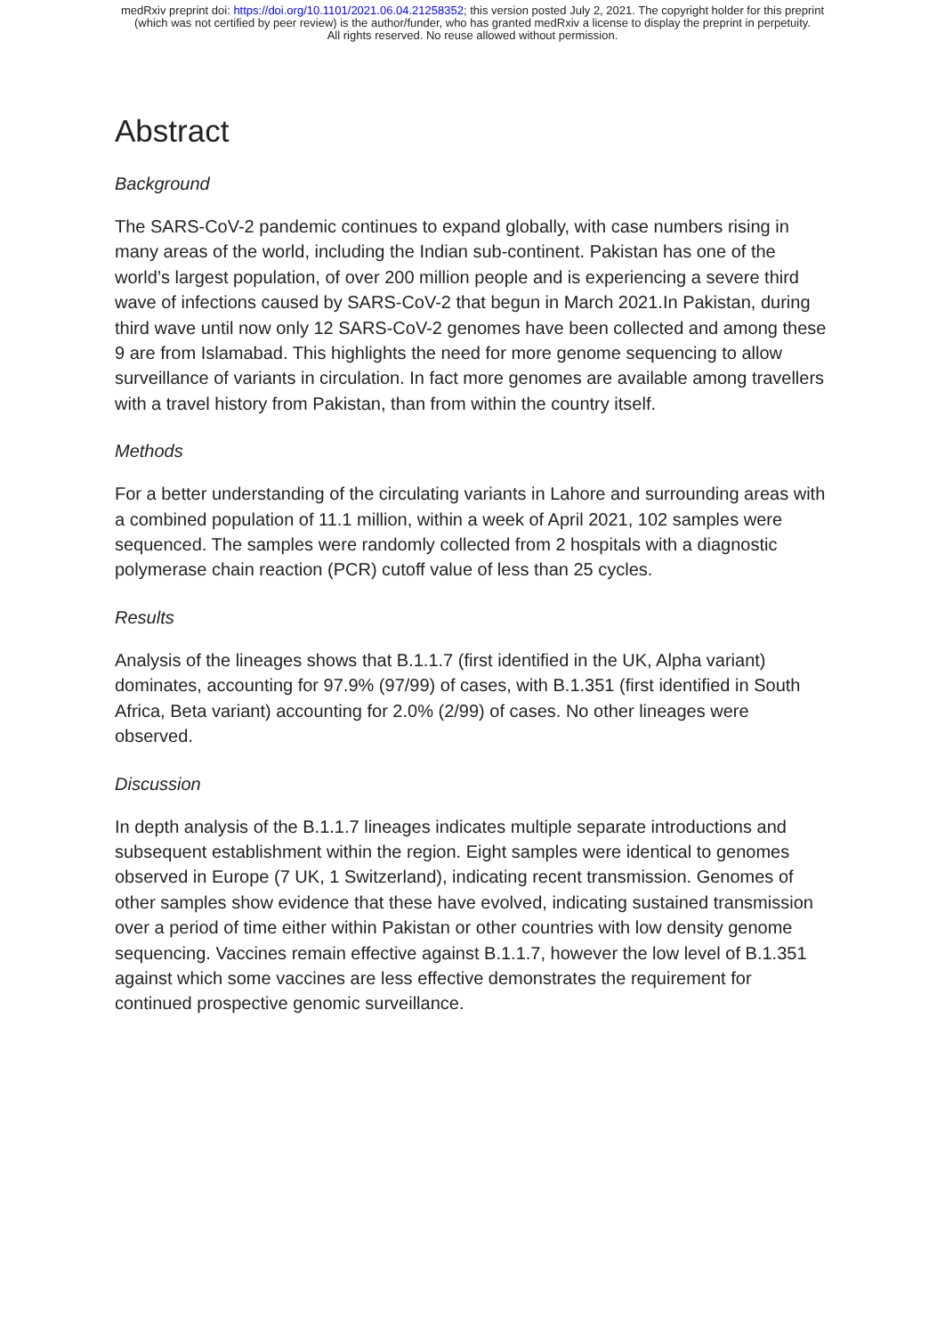medRxiv preprint doi: https://doi.org/10.1101/2021.06.04.21258352; this version posted July 2, 2021. The copyright holder for this preprint
(which was not certified by peer review) is the author/funder, who has granted medRxiv a license to display the preprint in perpetuity.
All rights reserved. No reuse allowed without permission.
Abstract
Background
The SARS-CoV-2 pandemic continues to expand globally, with case numbers rising in many areas of the world, including the Indian sub-continent. Pakistan has one of the world’s largest population, of over 200 million people and is experiencing a severe third wave of infections caused by SARS-CoV-2 that begun in March 2021.In Pakistan, during third wave until now only 12 SARS-CoV-2 genomes have been collected and among these 9 are from Islamabad. This highlights the need for more genome sequencing to allow surveillance of variants in circulation. In fact more genomes are available among travellers with a travel history from Pakistan, than from within the country itself.
Methods
For a better understanding of the circulating variants in Lahore and surrounding areas with a combined population of 11.1 million, within a week of April 2021, 102 samples were sequenced. The samples were randomly collected from 2 hospitals with a diagnostic polymerase chain reaction (PCR) cutoff value of less than 25 cycles.
Results
Analysis of the lineages shows that B.1.1.7 (first identified in the UK, Alpha variant) dominates, accounting for 97.9% (97/99) of cases, with B.1.351 (first identified in South Africa, Beta variant) accounting for 2.0% (2/99) of cases. No other lineages were observed.
Discussion
In depth analysis of the B.1.1.7 lineages indicates multiple separate introductions and subsequent establishment within the region. Eight samples were identical to genomes observed in Europe (7 UK, 1 Switzerland), indicating recent transmission. Genomes of other samples show evidence that these have evolved, indicating sustained transmission over a period of time either within Pakistan or other countries with low density genome sequencing. Vaccines remain effective against B.1.1.7, however the low level of B.1.351 against which some vaccines are less effective demonstrates the requirement for continued prospective genomic surveillance.